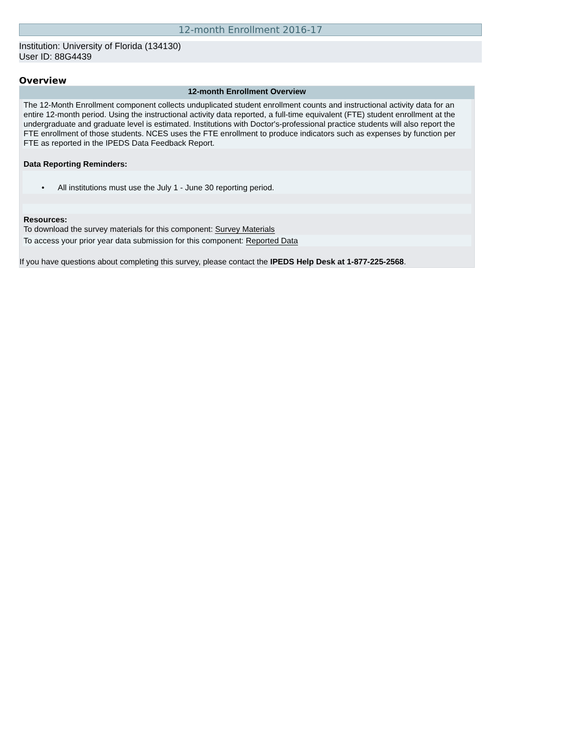12-month Enrollment 2016-17
Institution: University of Florida (134130)
User ID: 88G4439
Overview
12-month Enrollment Overview
The 12-Month Enrollment component collects unduplicated student enrollment counts and instructional activity data for an entire 12-month period. Using the instructional activity data reported, a full-time equivalent (FTE) student enrollment at the undergraduate and graduate level is estimated. Institutions with Doctor's-professional practice students will also report the FTE enrollment of those students. NCES uses the FTE enrollment to produce indicators such as expenses by function per FTE as reported in the IPEDS Data Feedback Report.
Data Reporting Reminders:
• All institutions must use the July 1 - June 30 reporting period.
Resources:
To download the survey materials for this component: Survey Materials
To access your prior year data submission for this component: Reported Data
If you have questions about completing this survey, please contact the IPEDS Help Desk at 1-877-225-2568.